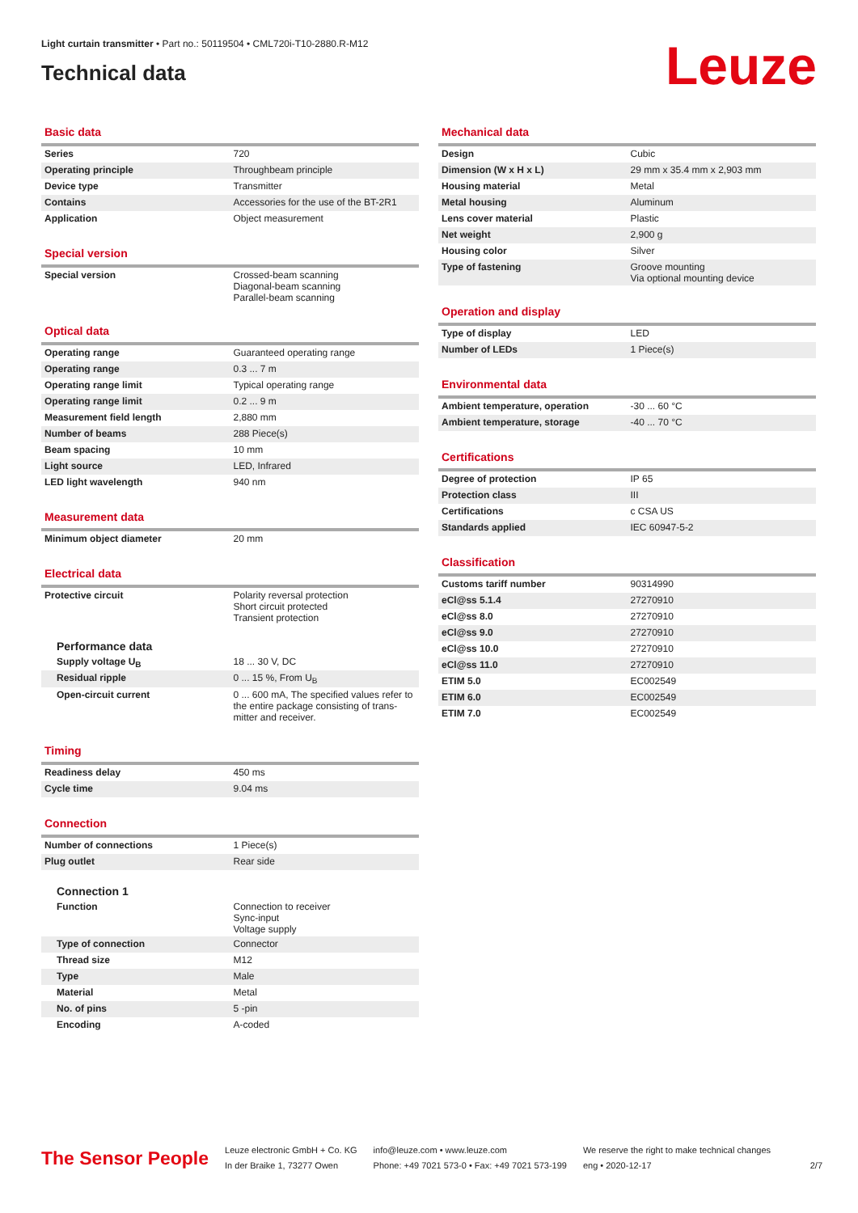Light curtain transmitter • Part no.: 50119504 • CML720i-T10-2880.R-M12
Technical data
Leuze
Basic data
| Series | 720 |
| Operating principle | Throughbeam principle |
| Device type | Transmitter |
| Contains | Accessories for the use of the BT-2R1 |
| Application | Object measurement |
Special version
| Special version | Crossed-beam scanning Diagonal-beam scanning Parallel-beam scanning |
Optical data
| Operating range | Guaranteed operating range |
| Operating range | 0.3 ... 7 m |
| Operating range limit | Typical operating range |
| Operating range limit | 0.2 ... 9 m |
| Measurement field length | 2,880 mm |
| Number of beams | 288 Piece(s) |
| Beam spacing | 10 mm |
| Light source | LED, Infrared |
| LED light wavelength | 940 nm |
Measurement data
| Minimum object diameter | 20 mm |
Electrical data
| Protective circuit | Polarity reversal protection Short circuit protected Transient protection |
Performance data
| Supply voltage U<sub>B</sub> | 18 ... 30 V, DC |
| Residual ripple | 0 ... 15 %, From U<sub>B</sub> |
| Open-circuit current | 0 ... 600 mA, The specified values refer to the entire package consisting of trans-mitter and receiver. |
Timing
| Readiness delay | 450 ms |
| Cycle time | 9.04 ms |
Connection
| Number of connections | 1 Piece(s) |
| Plug outlet | Rear side |
Connection 1
| Function | Connection to receiver Sync-input Voltage supply |
| Type of connection | Connector |
| Thread size | M12 |
| Type | Male |
| Material | Metal |
| No. of pins | 5 -pin |
| Encoding | A-coded |
Mechanical data
| Design | Cubic |
| Dimension (W x H x L) | 29 mm x 35.4 mm x 2,903 mm |
| Housing material | Metal |
| Metal housing | Aluminum |
| Lens cover material | Plastic |
| Net weight | 2,900 g |
| Housing color | Silver |
| Type of fastening | Groove mounting Via optional mounting device |
Operation and display
| Type of display | LED |
| Number of LEDs | 1 Piece(s) |
Environmental data
| Ambient temperature, operation | -30 ... 60 °C |
| Ambient temperature, storage | -40 ... 70 °C |
Certifications
| Degree of protection | IP 65 |
| Protection class | III |
| Certifications | c CSA US |
| Standards applied | IEC 60947-5-2 |
Classification
| Customs tariff number | 90314990 |
| eCl@ss 5.1.4 | 27270910 |
| eCl@ss 8.0 | 27270910 |
| eCl@ss 9.0 | 27270910 |
| eCl@ss 10.0 | 27270910 |
| eCl@ss 11.0 | 27270910 |
| ETIM 5.0 | EC002549 |
| ETIM 6.0 | EC002549 |
| ETIM 7.0 | EC002549 |
The Sensor People
Leuze electronic GmbH + Co. KG
In der Braike 1, 73277 Owen
info@leuze.com • www.leuze.com
Phone: +49 7021 573-0 • Fax: +49 7021 573-199
We reserve the right to make technical changes
eng • 2020-12-17
2/7